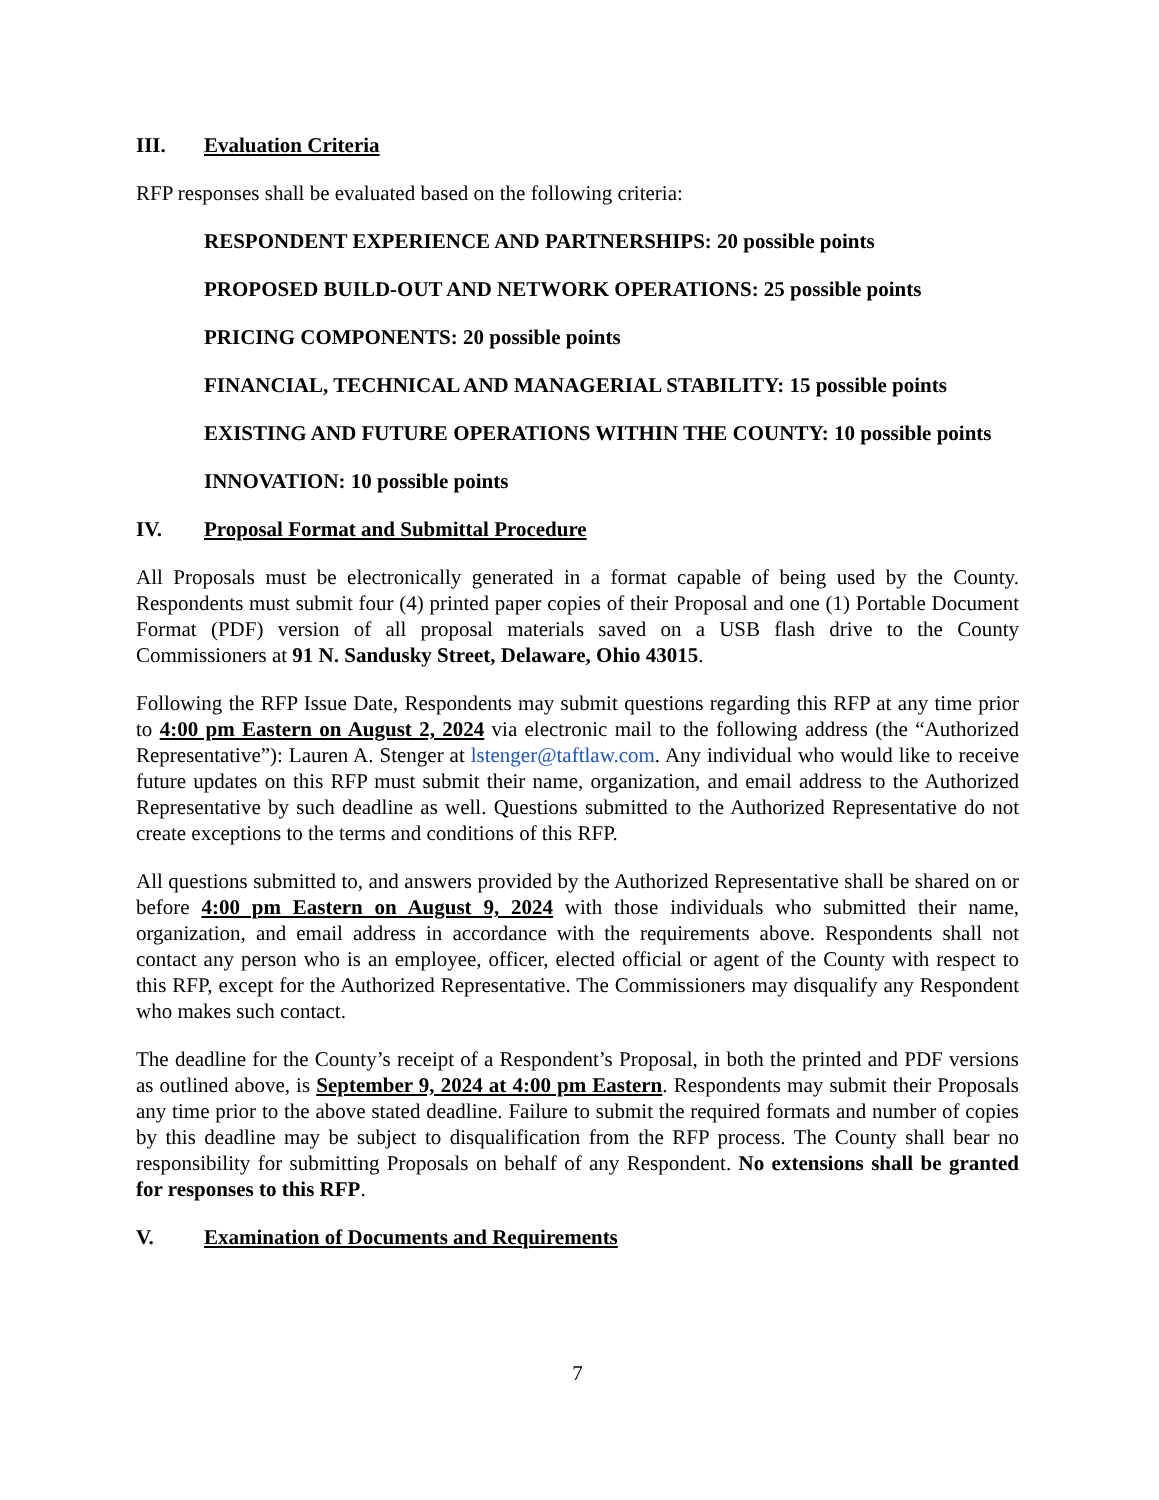III. Evaluation Criteria
RFP responses shall be evaluated based on the following criteria:
RESPONDENT EXPERIENCE AND PARTNERSHIPS: 20 possible points
PROPOSED BUILD-OUT AND NETWORK OPERATIONS: 25 possible points
PRICING COMPONENTS: 20 possible points
FINANCIAL, TECHNICAL AND MANAGERIAL STABILITY: 15 possible points
EXISTING AND FUTURE OPERATIONS WITHIN THE COUNTY: 10 possible points
INNOVATION: 10 possible points
IV. Proposal Format and Submittal Procedure
All Proposals must be electronically generated in a format capable of being used by the County. Respondents must submit four (4) printed paper copies of their Proposal and one (1) Portable Document Format (PDF) version of all proposal materials saved on a USB flash drive to the County Commissioners at 91 N. Sandusky Street, Delaware, Ohio 43015.
Following the RFP Issue Date, Respondents may submit questions regarding this RFP at any time prior to 4:00 pm Eastern on August 2, 2024 via electronic mail to the following address (the “Authorized Representative”): Lauren A. Stenger at lstenger@taftlaw.com. Any individual who would like to receive future updates on this RFP must submit their name, organization, and email address to the Authorized Representative by such deadline as well. Questions submitted to the Authorized Representative do not create exceptions to the terms and conditions of this RFP.
All questions submitted to, and answers provided by the Authorized Representative shall be shared on or before 4:00 pm Eastern on August 9, 2024 with those individuals who submitted their name, organization, and email address in accordance with the requirements above. Respondents shall not contact any person who is an employee, officer, elected official or agent of the County with respect to this RFP, except for the Authorized Representative. The Commissioners may disqualify any Respondent who makes such contact.
The deadline for the County’s receipt of a Respondent’s Proposal, in both the printed and PDF versions as outlined above, is September 9, 2024 at 4:00 pm Eastern. Respondents may submit their Proposals any time prior to the above stated deadline. Failure to submit the required formats and number of copies by this deadline may be subject to disqualification from the RFP process. The County shall bear no responsibility for submitting Proposals on behalf of any Respondent. No extensions shall be granted for responses to this RFP.
V. Examination of Documents and Requirements
7